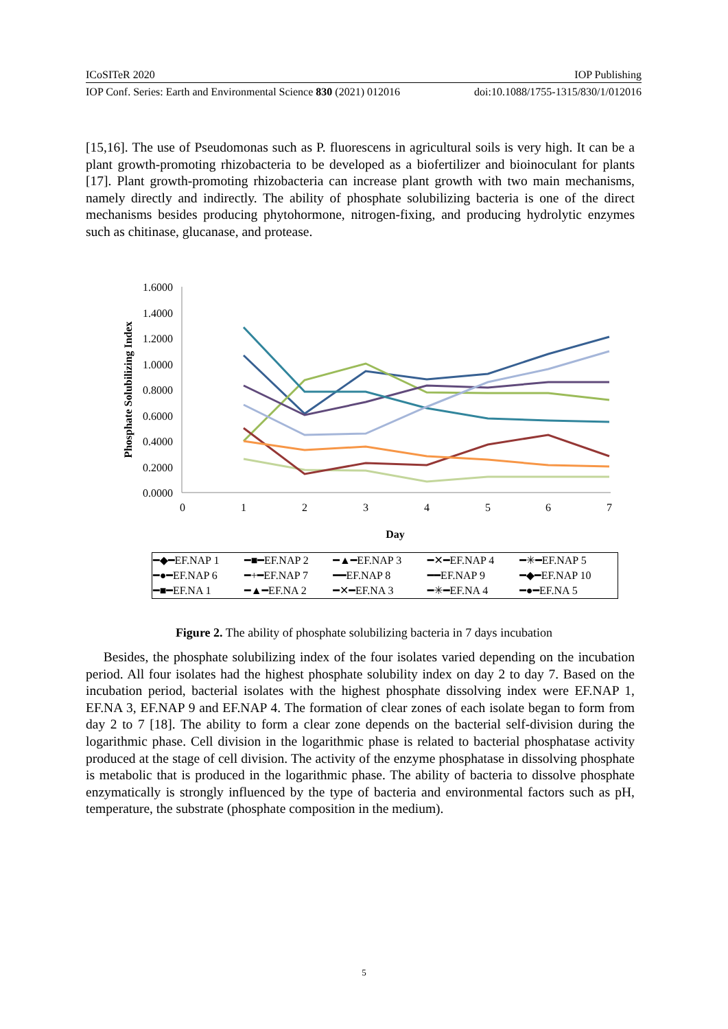ICoSITeR 2020 IOP Publishing
IOP Conf. Series: Earth and Environmental Science 830 (2021) 012016 doi:10.1088/1755-1315/830/1/012016
[15,16]. The use of Pseudomonas such as P. fluorescens in agricultural soils is very high. It can be a plant growth-promoting rhizobacteria to be developed as a biofertilizer and bioinoculant for plants [17]. Plant growth-promoting rhizobacteria can increase plant growth with two main mechanisms, namely directly and indirectly. The ability of phosphate solubilizing bacteria is one of the direct mechanisms besides producing phytohormone, nitrogen-fixing, and producing hydrolytic enzymes such as chitinase, glucanase, and protease.
1.6000
1.4000
1.2000
1.0000
0.8000
0.6000
0.4000
0.2000
0.0000
0
1
2
3
4
5
6
7
Day
Phosphate Solubilizing Index
| ━◆━EF.NAP 1 | ━■━EF.NAP 2 | ━▲━EF.NAP 3 | ━✕━EF.NAP 4 | ━✳━EF.NAP 5 |
| ━●━EF.NAP 6 | ━+━EF.NAP 7 | ━━EF.NAP 8 | ━━EF.NAP 9 | ━◆━EF.NAP 10 |
| ━■━EF.NA 1 | ━▲━EF.NA 2 | ━✕━EF.NA 3 | ━✳━EF.NA 4 | ━●━EF.NA 5 |
Figure 2. The ability of phosphate solubilizing bacteria in 7 days incubation
Besides, the phosphate solubilizing index of the four isolates varied depending on the incubation period. All four isolates had the highest phosphate solubility index on day 2 to day 7. Based on the incubation period, bacterial isolates with the highest phosphate dissolving index were EF.NAP 1, EF.NA 3, EF.NAP 9 and EF.NAP 4. The formation of clear zones of each isolate began to form from day 2 to 7 [18]. The ability to form a clear zone depends on the bacterial self-division during the logarithmic phase. Cell division in the logarithmic phase is related to bacterial phosphatase activity produced at the stage of cell division. The activity of the enzyme phosphatase in dissolving phosphate is metabolic that is produced in the logarithmic phase. The ability of bacteria to dissolve phosphate enzymatically is strongly influenced by the type of bacteria and environmental factors such as pH, temperature, the substrate (phosphate composition in the medium).
5